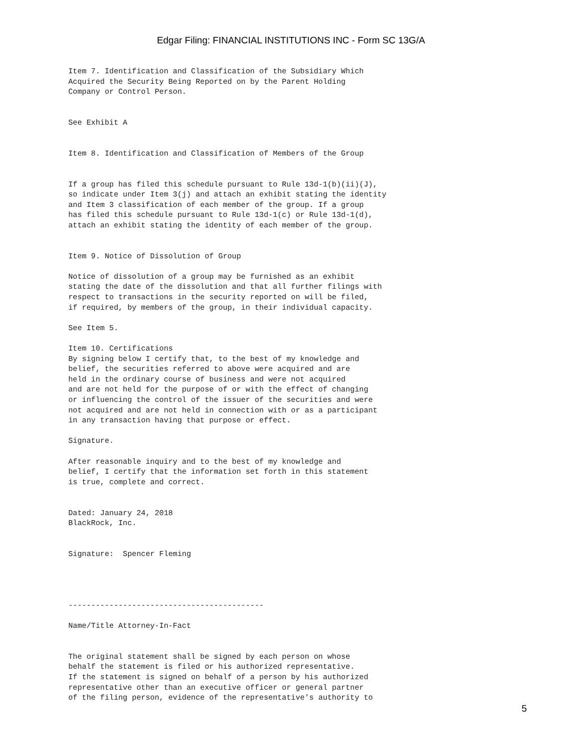Edgar Filing: FINANCIAL INSTITUTIONS INC - Form SC 13G/A
Item 7. Identification and Classification of the Subsidiary Which
Acquired the Security Being Reported on by the Parent Holding
Company or Control Person.


See Exhibit A


Item 8. Identification and Classification of Members of the Group


If a group has filed this schedule pursuant to Rule 13d-1(b)(ii)(J),
so indicate under Item 3(j) and attach an exhibit stating the identity
and Item 3 classification of each member of the group. If a group
has filed this schedule pursuant to Rule 13d-1(c) or Rule 13d-1(d),
attach an exhibit stating the identity of each member of the group.


Item 9. Notice of Dissolution of Group

Notice of dissolution of a group may be furnished as an exhibit
stating the date of the dissolution and that all further filings with
respect to transactions in the security reported on will be filed,
if required, by members of the group, in their individual capacity.

See Item 5.

Item 10. Certifications
By signing below I certify that, to the best of my knowledge and
belief, the securities referred to above were acquired and are
held in the ordinary course of business and were not acquired
and are not held for the purpose of or with the effect of changing
or influencing the control of the issuer of the securities and were
not acquired and are not held in connection with or as a participant
in any transaction having that purpose or effect.

Signature.

After reasonable inquiry and to the best of my knowledge and
belief, I certify that the information set forth in this statement
is true, complete and correct.


Dated: January 24, 2018
BlackRock, Inc.


Signature:  Spencer Fleming




-------------------------------------------

Name/Title Attorney-In-Fact


The original statement shall be signed by each person on whose
behalf the statement is filed or his authorized representative.
If the statement is signed on behalf of a person by his authorized
representative other than an executive officer or general partner
of the filing person, evidence of the representative's authority to
5